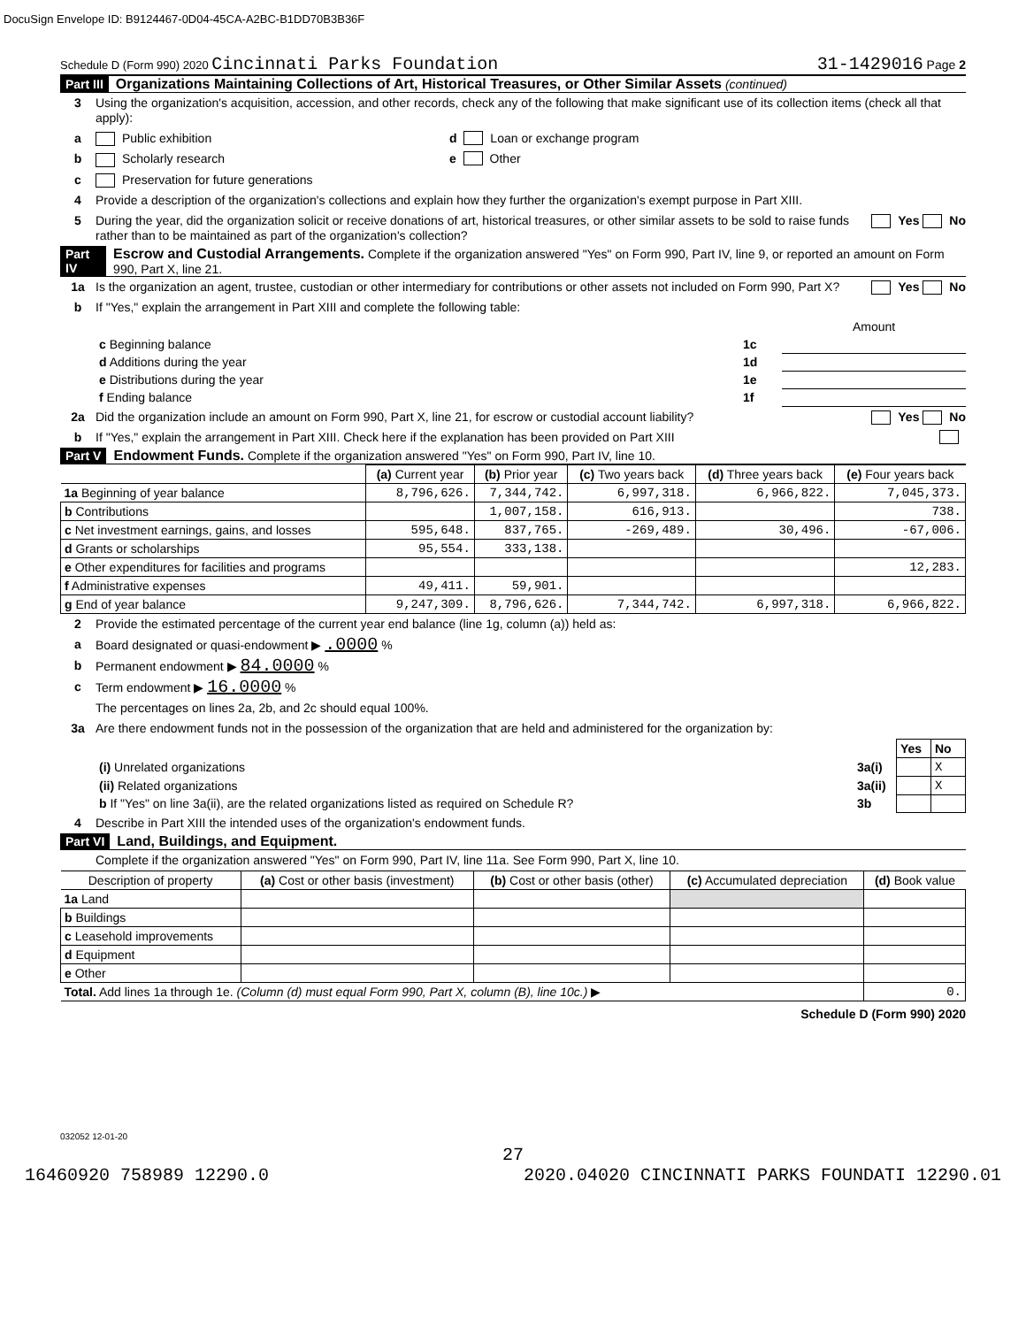DocuSign Envelope ID: B9124467-0D04-45CA-A2BC-B1DD70B3B36F
Schedule D (Form 990) 2020 Cincinnati Parks Foundation 31-1429016 Page 2
Part III Organizations Maintaining Collections of Art, Historical Treasures, or Other Similar Assets (continued)
3 Using the organization's acquisition, accession, and other records, check any of the following that make significant use of its collection items (check all that apply):
a Public exhibition d Loan or exchange program
b Scholarly research e Other
c Preservation for future generations
4 Provide a description of the organization's collections and explain how they further the organization's exempt purpose in Part XIII.
5 During the year, did the organization solicit or receive donations of art, historical treasures, or other similar assets to be sold to raise funds rather than to be maintained as part of the organization's collection? Yes No
Part IV Escrow and Custodial Arrangements. Complete if the organization answered "Yes" on Form 990, Part IV, line 9, or reported an amount on Form 990, Part X, line 21.
1a Is the organization an agent, trustee, custodian or other intermediary for contributions or other assets not included on Form 990, Part X? Yes No
b If "Yes," explain the arrangement in Part XIII and complete the following table:
| | | Amount |
| c Beginning balance | 1c | |
| d Additions during the year | 1d | |
| e Distributions during the year | 1e | |
| f Ending balance | 1f | |
2a Did the organization include an amount on Form 990, Part X, line 21, for escrow or custodial account liability? Yes No
b If "Yes," explain the arrangement in Part XIII. Check here if the explanation has been provided on Part XIII
Part V Endowment Funds. Complete if the organization answered "Yes" on Form 990, Part IV, line 10.
| | (a) Current year | (b) Prior year | (c) Two years back | (d) Three years back | (e) Four years back |
| --- | --- | --- | --- | --- | --- |
| 1a Beginning of year balance | 8,796,626. | 7,344,742. | 6,997,318. | 6,966,822. | 7,045,373. |
| b Contributions | | 1,007,158. | 616,913. | | 738. |
| c Net investment earnings, gains, and losses | 595,648. | 837,765. | -269,489. | 30,496. | -67,006. |
| d Grants or scholarships | 95,554. | 333,138. | | | |
| e Other expenditures for facilities and programs | | | | | 12,283. |
| f Administrative expenses | 49,411. | 59,901. | | | |
| g End of year balance | 9,247,309. | 8,796,626. | 7,344,742. | 6,997,318. | 6,966,822. |
2 Provide the estimated percentage of the current year end balance (line 1g, column (a)) held as:
a Board designated or quasi-endowment ▶ .0000 %
b Permanent endowment ▶ 84.0000 %
c Term endowment ▶ 16.0000 %
The percentages on lines 2a, 2b, and 2c should equal 100%.
3a Are there endowment funds not in the possession of the organization that are held and administered for the organization by:
| | | Yes | No |
| (i) Unrelated organizations | 3a(i) | | X |
| (ii) Related organizations | 3a(ii) | | X |
| b If "Yes" on line 3a(ii), are the related organizations listed as required on Schedule R? | 3b | | |
4 Describe in Part XIII the intended uses of the organization's endowment funds.
Part VI Land, Buildings, and Equipment.
Complete if the organization answered "Yes" on Form 990, Part IV, line 11a. See Form 990, Part X, line 10.
| Description of property | (a) Cost or other basis (investment) | (b) Cost or other basis (other) | (c) Accumulated depreciation | (d) Book value |
| --- | --- | --- | --- | --- |
| 1a Land | | | | |
| b Buildings | | | | |
| c Leasehold improvements | | | | |
| d Equipment | | | | |
| e Other | | | | |
| Total. Add lines 1a through 1e. (Column (d) must equal Form 990, Part X, column (B), line 10c.) ▶ | | | | 0. |
Schedule D (Form 990) 2020
032052 12-01-20
27
16460920 758989 12290.0 2020.04020 CINCINNATI PARKS FOUNDATI 12290.01